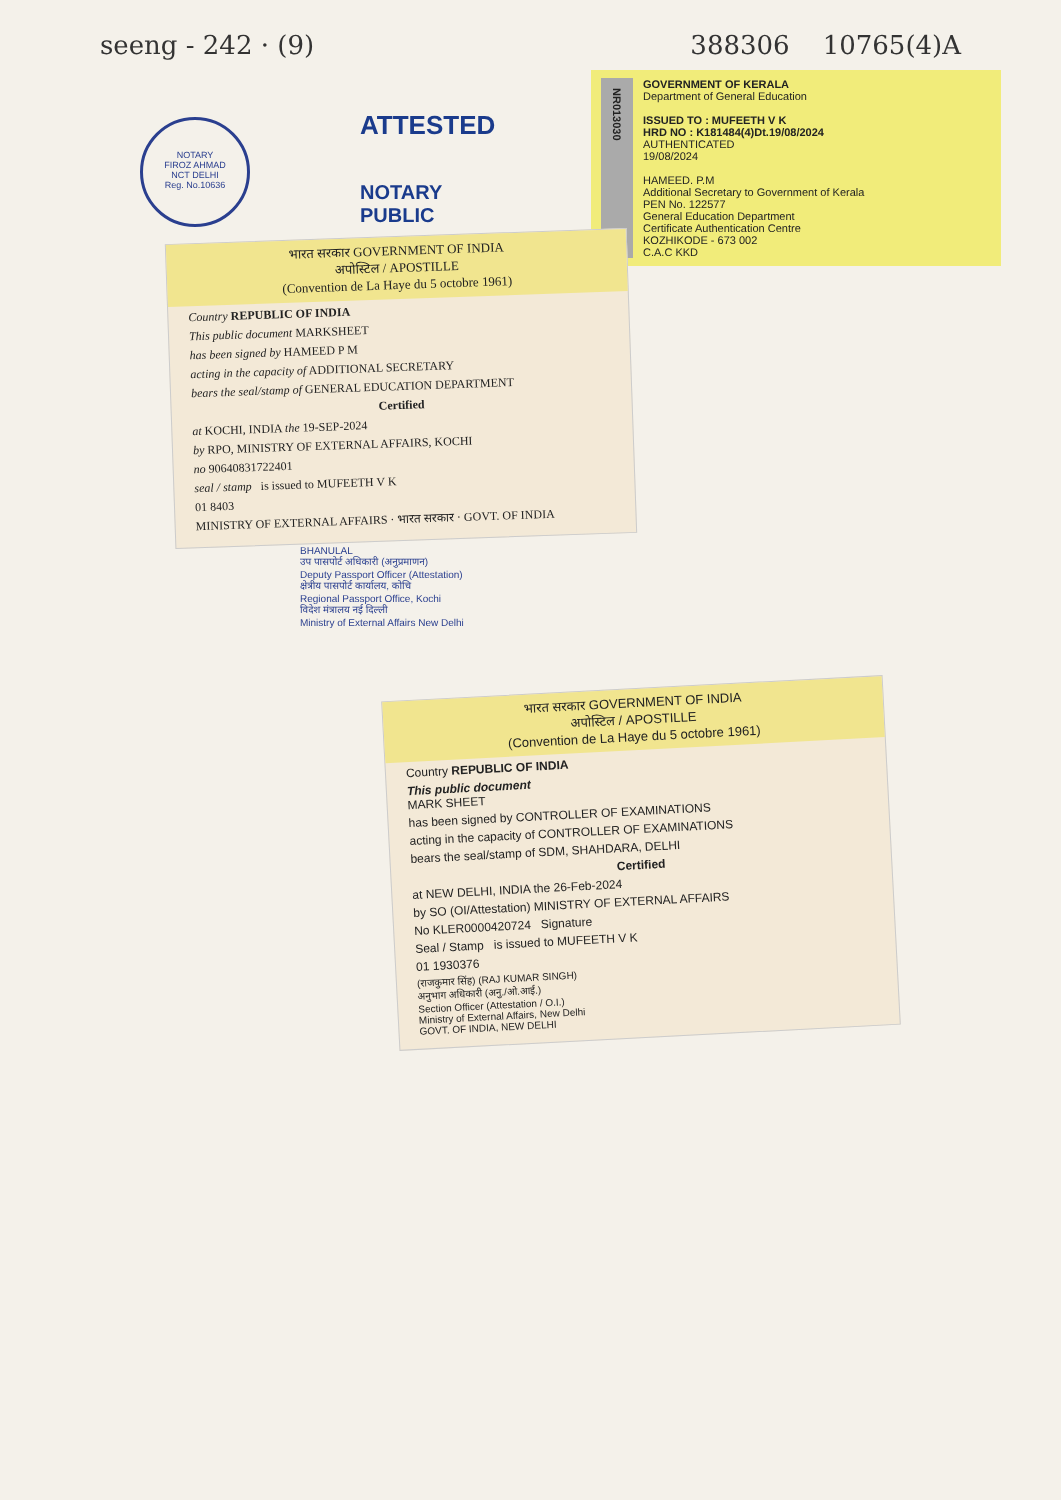seeng - 242 · (9) 388306 10765(4)A
ATTESTED
NOTARY PUBLIC
NOTARY
FIROZ AHMAD
NCT DELHI
Reg. No.10636
NR013030
GOVERNMENT OF KERALA
Department of General Education
ISSUED TO : MUFEETH V K
HRD NO : K181484(4)Dt.19/08/2024
AUTHENTICATED
19/08/2024
HAMEED. P.M
Additional Secretary to Government of Kerala
PEN No. 122577
General Education Department
Certificate Authentication Centre
KOZHIKODE - 673 002
C.A.C KKD
भारत सरकार GOVERNMENT OF INDIA
अपोस्टिल / APOSTILLE
(Convention de La Haye du 5 octobre 1961)
Country REPUBLIC OF INDIA
This public document MARKSHEET
has been signed by HAMEED P M
acting in the capacity of ADDITIONAL SECRETARY
bears the seal/stamp of GENERAL EDUCATION DEPARTMENT
Certified
at KOCHI, INDIA the 19-SEP-2024
by RPO, MINISTRY OF EXTERNAL AFFAIRS, KOCHI
no 90640831722401
seal / stamp is issued to MUFEETH V K
01 8403
MINISTRY OF EXTERNAL AFFAIRS · भारत सरकार · GOVT. OF INDIA
BHANULAL
उप पासपोर्ट अधिकारी (अनुप्रमाणन)
Deputy Passport Officer (Attestation)
क्षेत्रीय पासपोर्ट कार्यालय, कोचि
Regional Passport Office, Kochi
विदेश मंत्रालय नई दिल्ली
Ministry of External Affairs New Delhi
भारत सरकार GOVERNMENT OF INDIA
अपोस्टिल / APOSTILLE
(Convention de La Haye du 5 octobre 1961)
Country REPUBLIC OF INDIA
This public document
MARK SHEET
has been signed by CONTROLLER OF EXAMINATIONS
acting in the capacity of CONTROLLER OF EXAMINATIONS
bears the seal/stamp of SDM, SHAHDARA, DELHI
Certified
at NEW DELHI, INDIA the 26-Feb-2024
by SO (OI/Attestation) MINISTRY OF EXTERNAL AFFAIRS
No KLER0000420724 Signature
Seal / Stamp is issued to MUFEETH V K
01 1930376
(राजकुमार सिंह) (RAJ KUMAR SINGH)
अनुभाग अधिकारी (अनु./ओ.आई.)
Section Officer (Attestation / O.I.)
Ministry of External Affairs, New Delhi
GOVT. OF INDIA, NEW DELHI